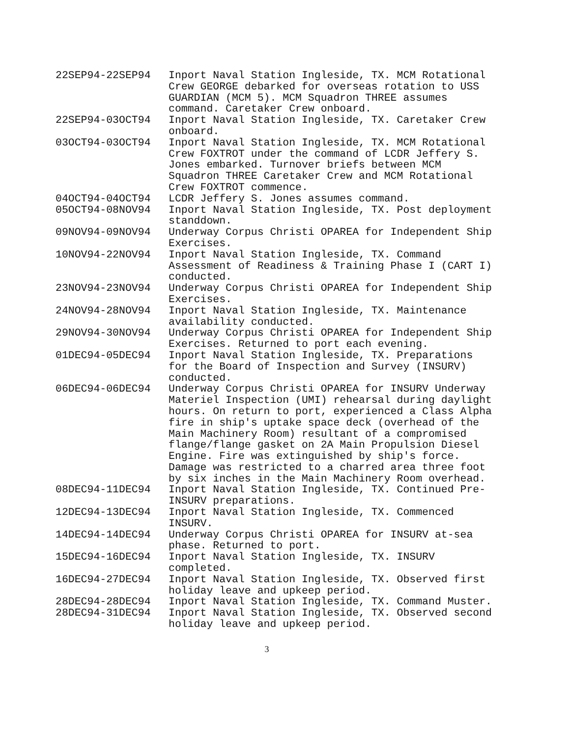| 22SEP94-22SEP94 | Inport Naval Station Ingleside, TX. MCM Rotational Crew GEORGE debarked for overseas rotation to USS GUARDIAN (MCM 5). MCM Squadron THREE assumes command. Caretaker Crew onboard. |
| 22SEP94-03OCT94 | Inport Naval Station Ingleside, TX. Caretaker Crew onboard. |
| 03OCT94-03OCT94 | Inport Naval Station Ingleside, TX. MCM Rotational Crew FOXTROT under the command of LCDR Jeffery S. Jones embarked. Turnover briefs between MCM Squadron THREE Caretaker Crew and MCM Rotational Crew FOXTROT commence. |
| 04OCT94-04OCT94 | LCDR Jeffery S. Jones assumes command. |
| 05OCT94-08NOV94 | Inport Naval Station Ingleside, TX. Post deployment standdown. |
| 09NOV94-09NOV94 | Underway Corpus Christi OPAREA for Independent Ship Exercises. |
| 10NOV94-22NOV94 | Inport Naval Station Ingleside, TX. Command Assessment of Readiness & Training Phase I (CART I) conducted. |
| 23NOV94-23NOV94 | Underway Corpus Christi OPAREA for Independent Ship Exercises. |
| 24NOV94-28NOV94 | Inport Naval Station Ingleside, TX. Maintenance availability conducted. |
| 29NOV94-30NOV94 | Underway Corpus Christi OPAREA for Independent Ship Exercises. Returned to port each evening. |
| 01DEC94-05DEC94 | Inport Naval Station Ingleside, TX. Preparations for the Board of Inspection and Survey (INSURV) conducted. |
| 06DEC94-06DEC94 | Underway Corpus Christi OPAREA for INSURV Underway Materiel Inspection (UMI) rehearsal during daylight hours. On return to port, experienced a Class Alpha fire in ship's uptake space deck (overhead of the Main Machinery Room) resultant of a compromised flange/flange gasket on 2A Main Propulsion Diesel Engine. Fire was extinguished by ship's force. Damage was restricted to a charred area three foot by six inches in the Main Machinery Room overhead. |
| 08DEC94-11DEC94 | Inport Naval Station Ingleside, TX. Continued Pre-INSURV preparations. |
| 12DEC94-13DEC94 | Inport Naval Station Ingleside, TX. Commenced INSURV. |
| 14DEC94-14DEC94 | Underway Corpus Christi OPAREA for INSURV at-sea phase. Returned to port. |
| 15DEC94-16DEC94 | Inport Naval Station Ingleside, TX. INSURV completed. |
| 16DEC94-27DEC94 | Inport Naval Station Ingleside, TX. Observed first holiday leave and upkeep period. |
| 28DEC94-28DEC94 | Inport Naval Station Ingleside, TX. Command Muster. |
| 28DEC94-31DEC94 | Inport Naval Station Ingleside, TX. Observed second holiday leave and upkeep period. |
3